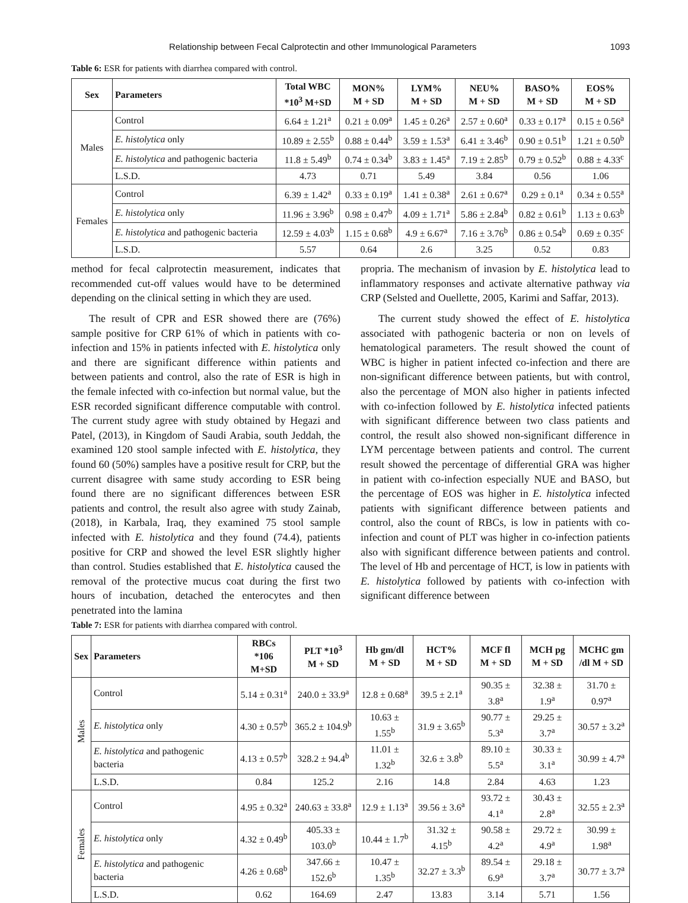Relationship between Fecal Calprotectin and other Immunological Parameters 1093
Table 6: ESR for patients with diarrhea compared with control.
| Sex | Parameters | Total WBC *10<sup>3</sup> M+SD | MON% M + SD | LYM% M + SD | NEU% M + SD | BASO% M + SD | EOS% M + SD |
| --- | --- | --- | --- | --- | --- | --- | --- |
| Males | Control | 6.64 ± 1.21<sup>a</sup> | 0.21 ± 0.09<sup>a</sup> | 1.45 ± 0.26<sup>a</sup> | 2.57 ± 0.60<sup>a</sup> | 0.33 ± 0.17<sup>a</sup> | 0.15 ± 0.56<sup>a</sup> |
| | E. histolytica only | 10.89 ± 2.55<sup>b</sup> | 0.88 ± 0.44<sup>b</sup> | 3.59 ± 1.53<sup>a</sup> | 6.41 ± 3.46<sup>b</sup> | 0.90 ± 0.51<sup>b</sup> | 1.21 ± 0.50<sup>b</sup> |
| | E. histolytica and pathogenic bacteria | 11.8 ± 5.49<sup>b</sup> | 0.74 ± 0.34<sup>b</sup> | 3.83 ± 1.45<sup>a</sup> | 7.19 ± 2.85<sup>b</sup> | 0.79 ± 0.52<sup>b</sup> | 0.88 ± 4.33<sup>c</sup> |
| | L.S.D. | 4.73 | 0.71 | 5.49 | 3.84 | 0.56 | 1.06 |
| Females | Control | 6.39 ± 1.42<sup>a</sup> | 0.33 ± 0.19<sup>a</sup> | 1.41 ± 0.38<sup>a</sup> | 2.61 ± 0.67<sup>a</sup> | 0.29 ± 0.1<sup>a</sup> | 0.34 ± 0.55<sup>a</sup> |
| | E. histolytica only | 11.96 ± 3.96<sup>b</sup> | 0.98 ± 0.47<sup>b</sup> | 4.09 ± 1.71<sup>a</sup> | 5.86 ± 2.84<sup>b</sup> | 0.82 ± 0.61<sup>b</sup> | 1.13 ± 0.63<sup>b</sup> |
| | E. histolytica and pathogenic bacteria | 12.59 ± 4.03<sup>b</sup> | 1.15 ± 0.68<sup>b</sup> | 4.9 ± 6.67<sup>a</sup> | 7.16 ± 3.76<sup>b</sup> | 0.86 ± 0.54<sup>b</sup> | 0.69 ± 0.35<sup>c</sup> |
| | L.S.D. | 5.57 | 0.64 | 2.6 | 3.25 | 0.52 | 0.83 |
method for fecal calprotectin measurement, indicates that recommended cut-off values would have to be determined depending on the clinical setting in which they are used.
The result of CPR and ESR showed there are (76%) sample positive for CRP 61% of which in patients with co-infection and 15% in patients infected with E. histolytica only and there are significant difference within patients and between patients and control, also the rate of ESR is high in the female infected with co-infection but normal value, but the ESR recorded significant difference computable with control. The current study agree with study obtained by Hegazi and Patel, (2013), in Kingdom of Saudi Arabia, south Jeddah, the examined 120 stool sample infected with E. histolytica, they found 60 (50%) samples have a positive result for CRP, but the current disagree with same study according to ESR being found there are no significant differences between ESR patients and control, the result also agree with study Zainab, (2018), in Karbala, Iraq, they examined 75 stool sample infected with E. histolytica and they found (74.4), patients positive for CRP and showed the level ESR slightly higher than control. Studies established that E. histolytica caused the removal of the protective mucus coat during the first two hours of incubation, detached the enterocytes and then penetrated into the lamina
propria. The mechanism of invasion by E. histolytica lead to inflammatory responses and activate alternative pathway via CRP (Selsted and Ouellette, 2005, Karimi and Saffar, 2013).
The current study showed the effect of E. histolytica associated with pathogenic bacteria or non on levels of hematological parameters. The result showed the count of WBC is higher in patient infected co-infection and there are non-significant difference between patients, but with control, also the percentage of MON also higher in patients infected with co-infection followed by E. histolytica infected patients with significant difference between two class patients and control, the result also showed non-significant difference in LYM percentage between patients and control. The current result showed the percentage of differential GRA was higher in patient with co-infection especially NUE and BASO, but the percentage of EOS was higher in E. histolytica infected patients with significant difference between patients and control, also the count of RBCs, is low in patients with co-infection and count of PLT was higher in co-infection patients also with significant difference between patients and control. The level of Hb and percentage of HCT, is low in patients with E. histolytica followed by patients with co-infection with significant difference between
Table 7: ESR for patients with diarrhea compared with control.
| Sex | Parameters | RBCs *106 M+SD | PLT *10<sup>3</sup> M + SD | Hb gm/dl M + SD | HCT% M + SD | MCF fl M + SD | MCH pg M + SD | MCHC gm /dl M + SD |
| --- | --- | --- | --- | --- | --- | --- | --- | --- |
| Males | Control | 5.14 ± 0.31<sup>a</sup> | 240.0 ± 33.9<sup>a</sup> | 12.8 ± 0.68<sup>a</sup> | 39.5 ± 2.1<sup>a</sup> | 90.35 ± 3.8<sup>a</sup> | 32.38 ± 1.9<sup>a</sup> | 31.70 ± 0.97<sup>a</sup> |
| | E. histolytica only | 4.30 ± 0.57<sup>b</sup> | 365.2 ± 104.9<sup>b</sup> | 10.63 ± 1.55<sup>b</sup> | 31.9 ± 3.65<sup>b</sup> | 90.77 ± 5.3<sup>a</sup> | 29.25 ± 3.7<sup>a</sup> | 30.57 ± 3.2<sup>a</sup> |
| | E. histolytica and pathogenic bacteria | 4.13 ± 0.57<sup>b</sup> | 328.2 ± 94.4<sup>b</sup> | 11.01 ± 1.32<sup>b</sup> | 32.6 ± 3.8<sup>b</sup> | 89.10 ± 5.5<sup>a</sup> | 30.33 ± 3.1<sup>a</sup> | 30.99 ± 4.7<sup>a</sup> |
| | L.S.D. | 0.84 | 125.2 | 2.16 | 14.8 | 2.84 | 4.63 | 1.23 |
| Females | Control | 4.95 ± 0.32<sup>a</sup> | 240.63 ± 33.8<sup>a</sup> | 12.9 ± 1.13<sup>a</sup> | 39.56 ± 3.6<sup>a</sup> | 93.72 ± 4.1<sup>a</sup> | 30.43 ± 2.8<sup>a</sup> | 32.55 ± 2.3<sup>a</sup> |
| | E. histolytica only | 4.32 ± 0.49<sup>b</sup> | 405.33 ± 103.0<sup>b</sup> | 10.44 ± 1.7<sup>b</sup> | 31.32 ± 4.15<sup>b</sup> | 90.58 ± 4.2<sup>a</sup> | 29.72 ± 4.9<sup>a</sup> | 30.99 ± 1.98<sup>a</sup> |
| | E. histolytica and pathogenic bacteria | 4.26 ± 0.68<sup>b</sup> | 347.66 ± 152.6<sup>b</sup> | 10.47 ± 1.35<sup>b</sup> | 32.27 ± 3.3<sup>b</sup> | 89.54 ± 6.9<sup>a</sup> | 29.18 ± 3.7<sup>a</sup> | 30.77 ± 3.7<sup>a</sup> |
| | L.S.D. | 0.62 | 164.69 | 2.47 | 13.83 | 3.14 | 5.71 | 1.56 |